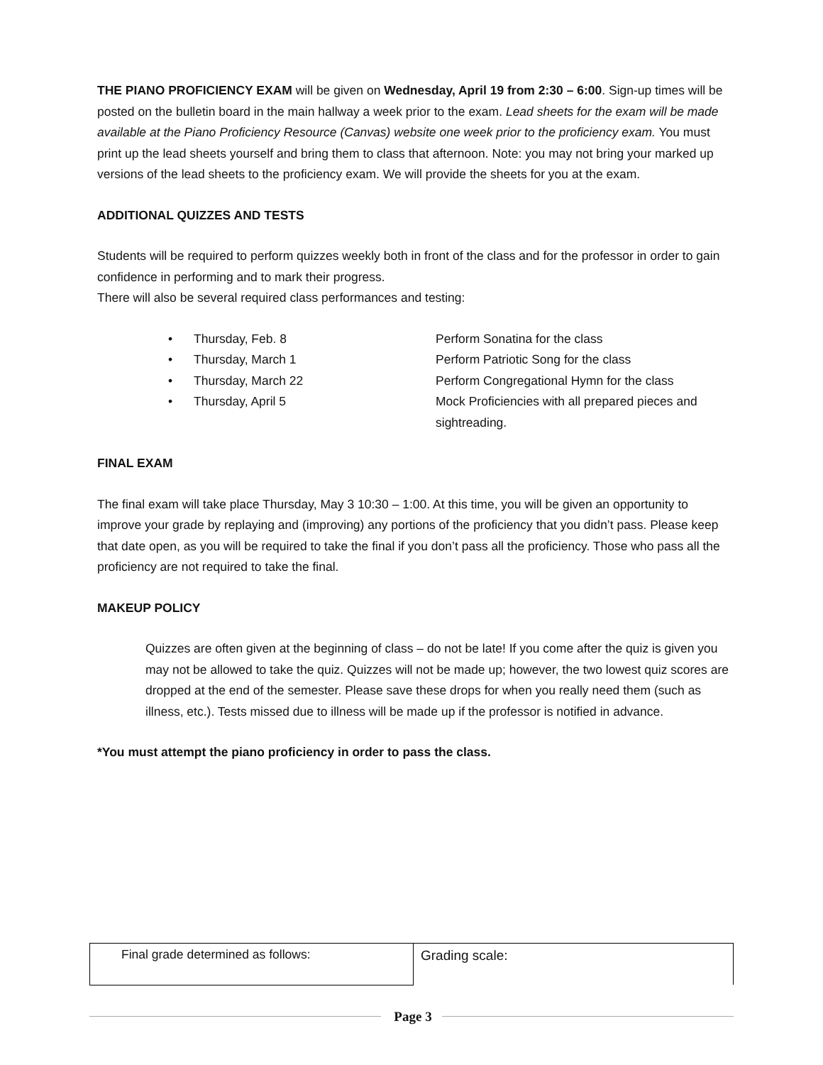THE PIANO PROFICIENCY EXAM will be given on Wednesday, April 19 from 2:30 – 6:00. Sign-up times will be posted on the bulletin board in the main hallway a week prior to the exam. Lead sheets for the exam will be made available at the Piano Proficiency Resource (Canvas) website one week prior to the proficiency exam. You must print up the lead sheets yourself and bring them to class that afternoon. Note: you may not bring your marked up versions of the lead sheets to the proficiency exam. We will provide the sheets for you at the exam.
ADDITIONAL QUIZZES AND TESTS
Students will be required to perform quizzes weekly both in front of the class and for the professor in order to gain confidence in performing and to mark their progress.
There will also be several required class performances and testing:
• Thursday, Feb. 8 Perform Sonatina for the class
• Thursday, March 1 Perform Patriotic Song for the class
• Thursday, March 22 Perform Congregational Hymn for the class
• Thursday, April 5 Mock Proficiencies with all prepared pieces and sightreading.
FINAL EXAM
The final exam will take place Thursday, May 3 10:30 – 1:00. At this time, you will be given an opportunity to improve your grade by replaying and (improving) any portions of the proficiency that you didn’t pass. Please keep that date open, as you will be required to take the final if you don’t pass all the proficiency. Those who pass all the proficiency are not required to take the final.
MAKEUP POLICY
Quizzes are often given at the beginning of class – do not be late! If you come after the quiz is given you may not be allowed to take the quiz. Quizzes will not be made up; however, the two lowest quiz scores are dropped at the end of the semester. Please save these drops for when you really need them (such as illness, etc.). Tests missed due to illness will be made up if the professor is notified in advance.
*You must attempt the piano proficiency in order to pass the class.
| Final grade determined as follows: | Grading scale: |
Page 3